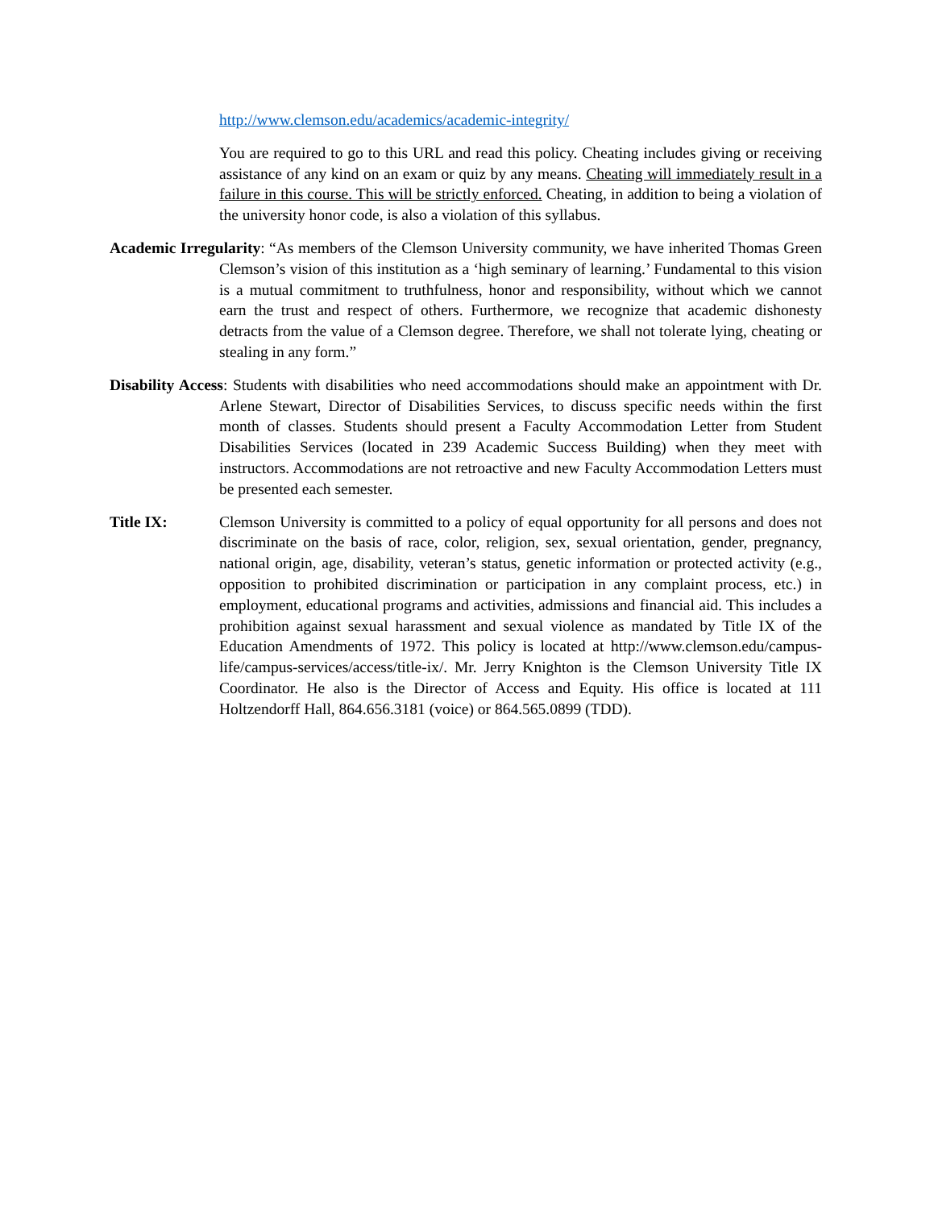http://www.clemson.edu/academics/academic-integrity/
You are required to go to this URL and read this policy. Cheating includes giving or receiving assistance of any kind on an exam or quiz by any means. Cheating will immediately result in a failure in this course. This will be strictly enforced. Cheating, in addition to being a violation of the university honor code, is also a violation of this syllabus.
Academic Irregularity: “As members of the Clemson University community, we have inherited Thomas Green Clemson’s vision of this institution as a ‘high seminary of learning.’ Fundamental to this vision is a mutual commitment to truthfulness, honor and responsibility, without which we cannot earn the trust and respect of others. Furthermore, we recognize that academic dishonesty detracts from the value of a Clemson degree. Therefore, we shall not tolerate lying, cheating or stealing in any form.”
Disability Access: Students with disabilities who need accommodations should make an appointment with Dr. Arlene Stewart, Director of Disabilities Services, to discuss specific needs within the first month of classes. Students should present a Faculty Accommodation Letter from Student Disabilities Services (located in 239 Academic Success Building) when they meet with instructors. Accommodations are not retroactive and new Faculty Accommodation Letters must be presented each semester.
Title IX: Clemson University is committed to a policy of equal opportunity for all persons and does not discriminate on the basis of race, color, religion, sex, sexual orientation, gender, pregnancy, national origin, age, disability, veteran’s status, genetic information or protected activity (e.g., opposition to prohibited discrimination or participation in any complaint process, etc.) in employment, educational programs and activities, admissions and financial aid. This includes a prohibition against sexual harassment and sexual violence as mandated by Title IX of the Education Amendments of 1972. This policy is located at http://www.clemson.edu/campus-life/campus-services/access/title-ix/. Mr. Jerry Knighton is the Clemson University Title IX Coordinator. He also is the Director of Access and Equity. His office is located at 111 Holtzendorff Hall, 864.656.3181 (voice) or 864.565.0899 (TDD).